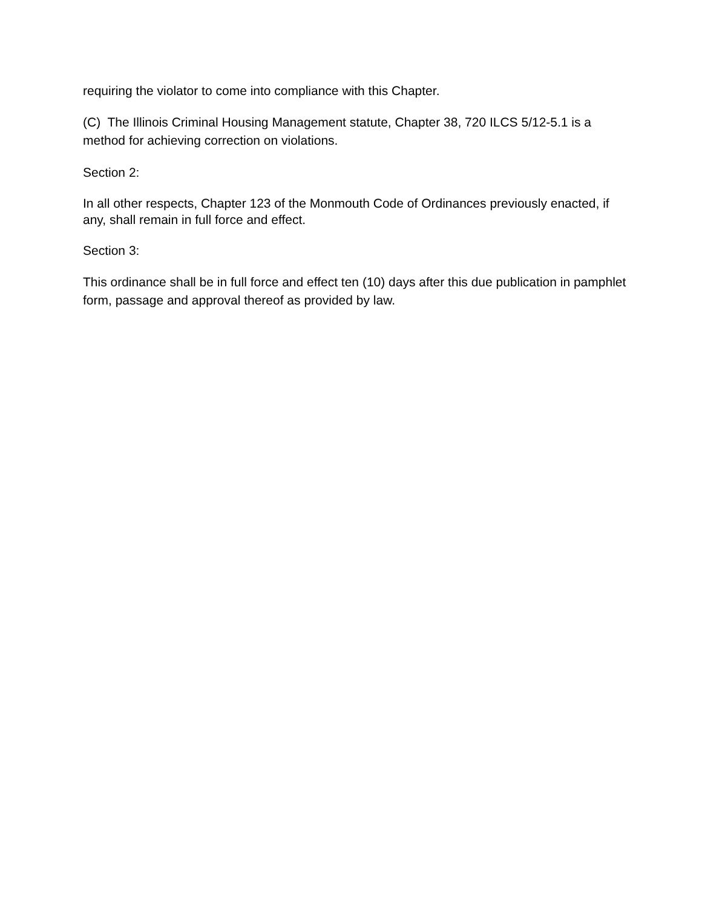requiring the violator to come into compliance with this Chapter.
(C) The Illinois Criminal Housing Management statute, Chapter 38, 720 ILCS 5/12-5.1 is a method for achieving correction on violations.
Section 2:
In all other respects, Chapter 123 of the Monmouth Code of Ordinances previously enacted, if any, shall remain in full force and effect.
Section 3:
This ordinance shall be in full force and effect ten (10) days after this due publication in pamphlet form, passage and approval thereof as provided by law.